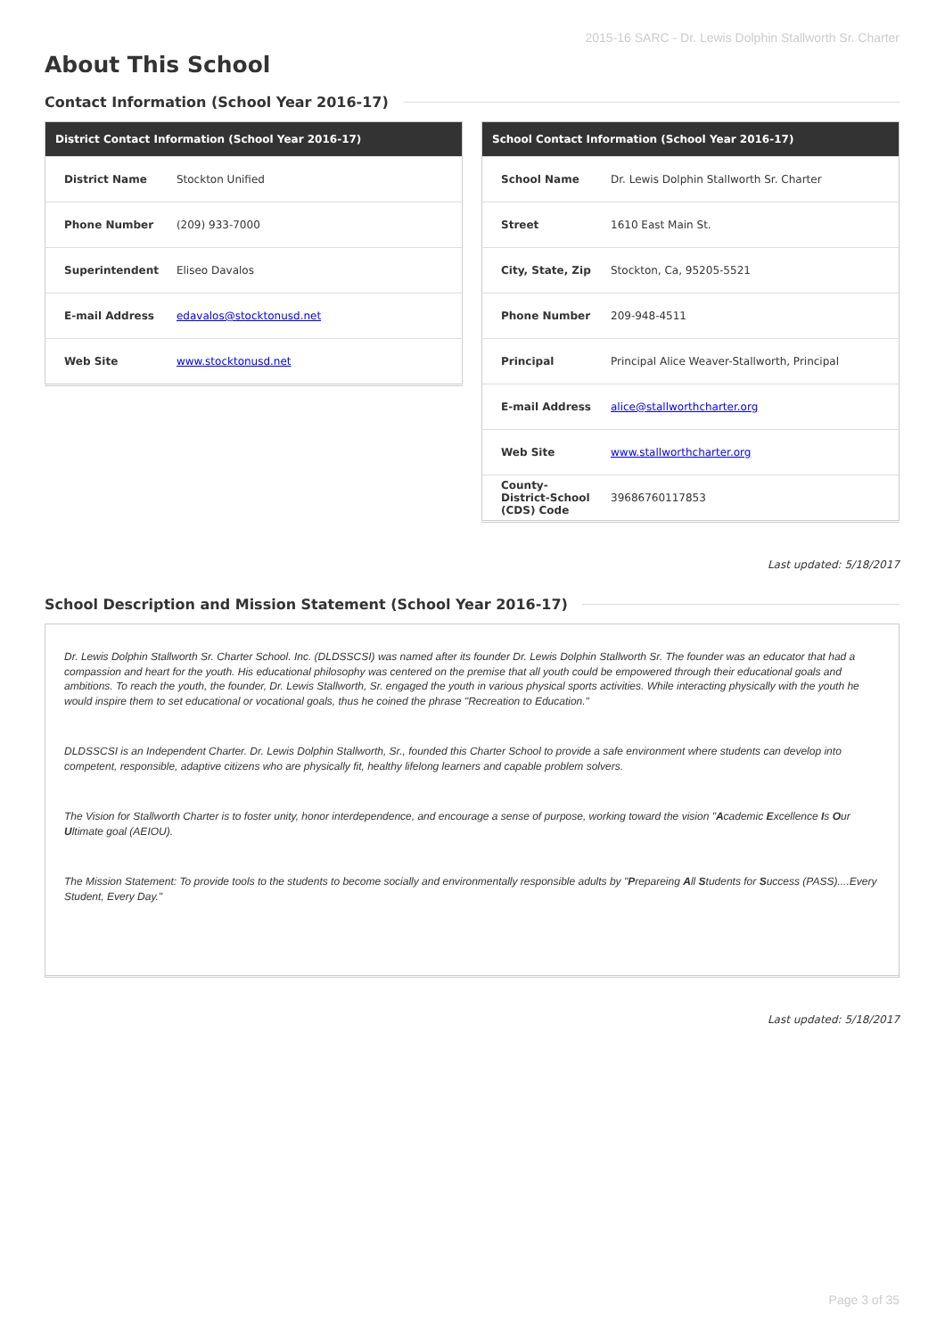2015-16 SARC - Dr. Lewis Dolphin Stallworth Sr. Charter
About This School
Contact Information (School Year 2016-17)
| District Contact Information (School Year 2016-17) | |
| --- | --- |
| District Name | Stockton Unified |
| Phone Number | (209) 933-7000 |
| Superintendent | Eliseo Davalos |
| E-mail Address | edavalos@stocktonusd.net |
| Web Site | www.stocktonusd.net |
| School Contact Information (School Year 2016-17) | |
| --- | --- |
| School Name | Dr. Lewis Dolphin Stallworth Sr. Charter |
| Street | 1610 East Main St. |
| City, State, Zip | Stockton, Ca, 95205-5521 |
| Phone Number | 209-948-4511 |
| Principal | Principal Alice Weaver-Stallworth, Principal |
| E-mail Address | alice@stallworthcharter.org |
| Web Site | www.stallworthcharter.org |
| County-District-School (CDS) Code | 39686760117853 |
Last updated: 5/18/2017
School Description and Mission Statement (School Year 2016-17)
Dr. Lewis Dolphin Stallworth Sr. Charter School. Inc. (DLDSSCSI) was named after its founder Dr. Lewis Dolphin Stallworth Sr. The founder was an educator that had a compassion and heart for the youth. His educational philosophy was centered on the premise that all youth could be empowered through their educational goals and ambitions. To reach the youth, the founder, Dr. Lewis Stallworth, Sr. engaged the youth in various physical sports activities. While interacting physically with the youth he would inspire them to set educational or vocational goals, thus he coined the phrase "Recreation to Education."
DLDSSCSI is an Independent Charter. Dr. Lewis Dolphin Stallworth, Sr., founded this Charter School to provide a safe environment where students can develop into competent, responsible, adaptive citizens who are physically fit, healthy lifelong learners and capable problem solvers.
The Vision for Stallworth Charter is to foster unity, honor interdependence, and encourage a sense of purpose, working toward the vision "Academic Excellence Is Our Ultimate goal (AEIOU).
The Mission Statement: To provide tools to the students to become socially and environmentally responsible adults by "Prepareing All Students for Success (PASS)....Every Student, Every Day."
Last updated: 5/18/2017
Page 3 of 35